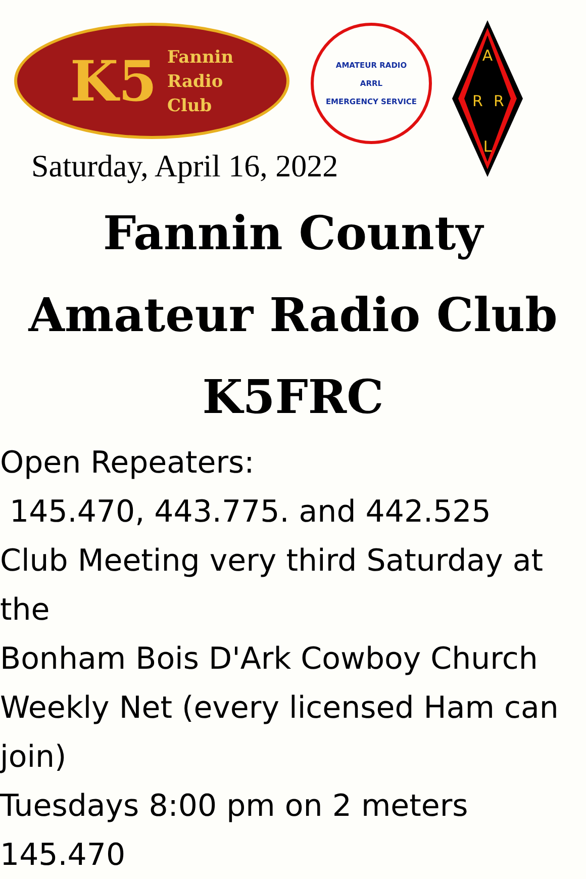K5
Fannin
Radio
Club
Saturday, April 16, 2022
AMATEUR RADIO
ARRL
EMERGENCY SERVICE
A
R
R
L
Fannin County
Amateur Radio Club
K5FRC
Open Repeaters:
145.470, 443.775. and 442.525
Club Meeting very third Saturday at the
Bonham Bois D'Ark Cowboy Church
Weekly Net (every licensed Ham can join)
Tuesdays 8:00 pm on 2 meters 145.470